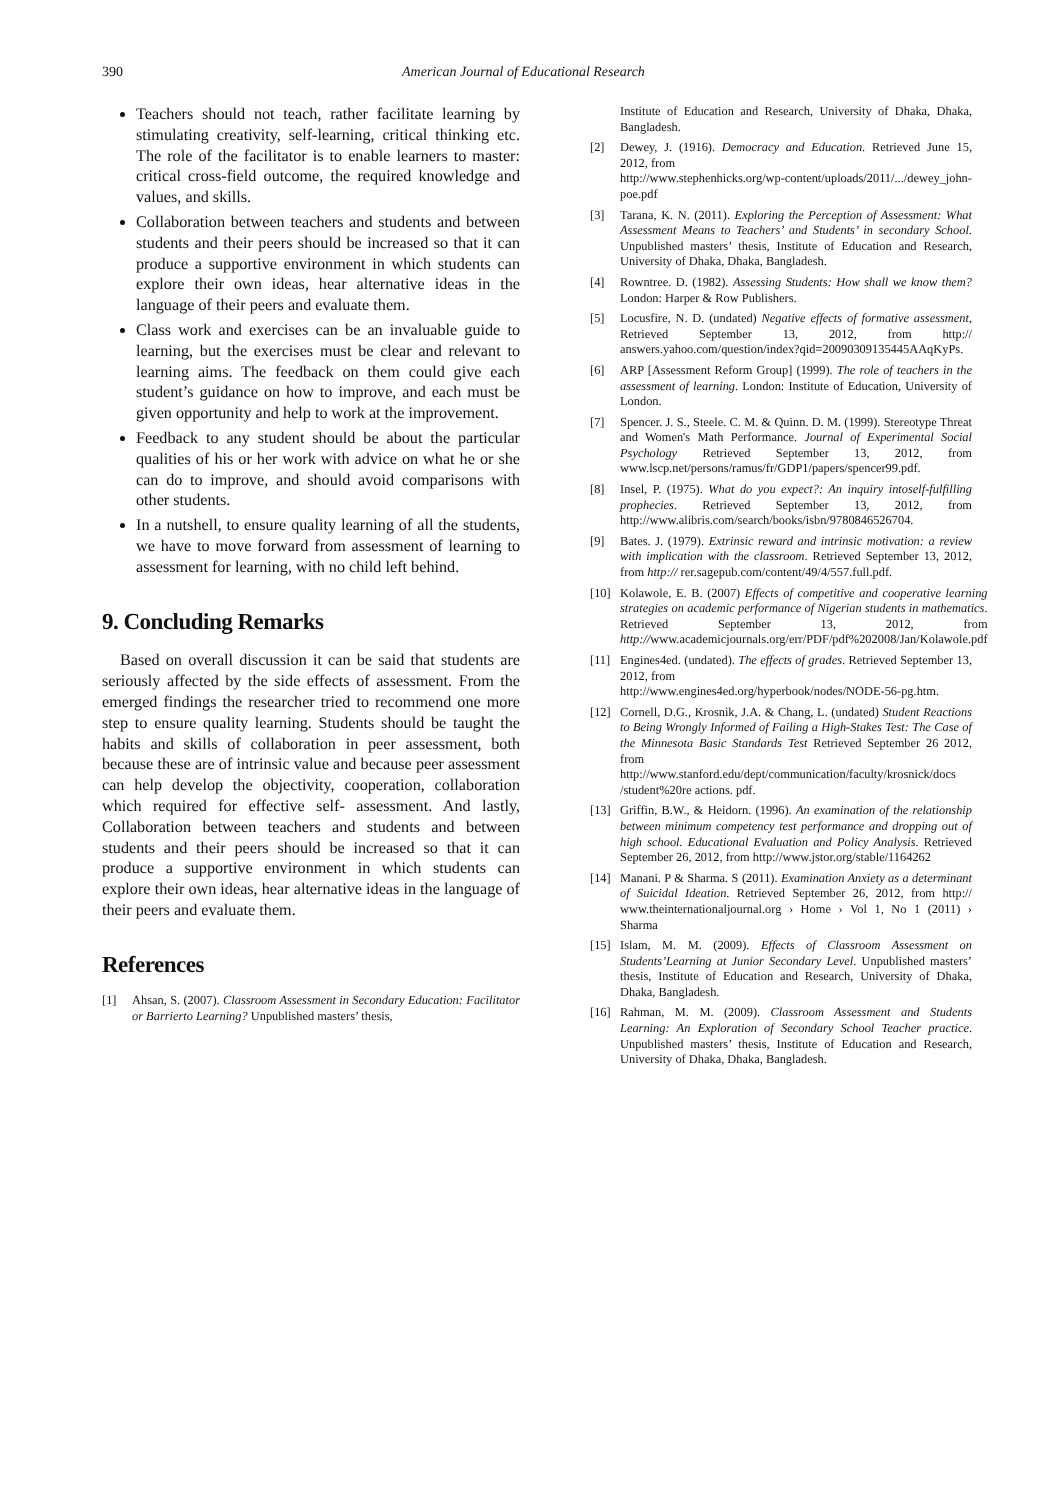390 American Journal of Educational Research
Teachers should not teach, rather facilitate learning by stimulating creativity, self-learning, critical thinking etc. The role of the facilitator is to enable learners to master: critical cross-field outcome, the required knowledge and values, and skills.
Collaboration between teachers and students and between students and their peers should be increased so that it can produce a supportive environment in which students can explore their own ideas, hear alternative ideas in the language of their peers and evaluate them.
Class work and exercises can be an invaluable guide to learning, but the exercises must be clear and relevant to learning aims. The feedback on them could give each student’s guidance on how to improve, and each must be given opportunity and help to work at the improvement.
Feedback to any student should be about the particular qualities of his or her work with advice on what he or she can do to improve, and should avoid comparisons with other students.
In a nutshell, to ensure quality learning of all the students, we have to move forward from assessment of learning to assessment for learning, with no child left behind.
9. Concluding Remarks
Based on overall discussion it can be said that students are seriously affected by the side effects of assessment. From the emerged findings the researcher tried to recommend one more step to ensure quality learning. Students should be taught the habits and skills of collaboration in peer assessment, both because these are of intrinsic value and because peer assessment can help develop the objectivity, cooperation, collaboration which required for effective self- assessment. And lastly, Collaboration between teachers and students and between students and their peers should be increased so that it can produce a supportive environment in which students can explore their own ideas, hear alternative ideas in the language of their peers and evaluate them.
References
[1] Ahsan, S. (2007). Classroom Assessment in Secondary Education: Facilitator or Barrierto Learning? Unpublished masters’ thesis,
Institute of Education and Research, University of Dhaka, Dhaka, Bangladesh.
[2] Dewey, J. (1916). Democracy and Education. Retrieved June 15, 2012, from
http://www.stephenhicks.org/wp-content/uploads/2011/.../dewey_john-poe.pdf
[3] Tarana, K. N. (2011). Exploring the Perception of Assessment: What Assessment Means to Teachers’ and Students’ in secondary School. Unpublished masters’ thesis, Institute of Education and Research, University of Dhaka, Dhaka, Bangladesh.
[4] Rowntree. D. (1982). Assessing Students: How shall we know them? London: Harper & Row Publishers.
[5] Locusfire, N. D. (undated) Negative effects of formative assessment, Retrieved September 13, 2012, from http:// answers.yahoo.com/question/index?qid=20090309135445AAqKyPs.
[6] ARP [Assessment Reform Group] (1999). The role of teachers in the assessment of learning. London: Institute of Education, University of London.
[7] Spencer. J. S., Steele. C. M. & Quinn. D. M. (1999). Stereotype Threat and Women's Math Performance. Journal of Experimental Social Psychology Retrieved September 13, 2012, from www.lscp.net/persons/ramus/fr/GDP1/papers/spencer99.pdf.
[8] Insel, P. (1975). What do you expect?: An inquiry intoself-fulfilling prophecies. Retrieved September 13, 2012, from http://www.alibris.com/search/books/isbn/9780846526704.
[9] Bates. J. (1979). Extrinsic reward and intrinsic motivation: a review with implication with the classroom. Retrieved September 13, 2012, from http:// rer.sagepub.com/content/49/4/557.full.pdf.
[10] Kolawole, E. B. (2007) Effects of competitive and cooperative learning strategies on academic performance of Nigerian students in mathematics. Retrieved September 13, 2012, from http://www.academicjournals.org/err/PDF/pdf%202008/Jan/Kolawole.pdf
[11] Engines4ed. (undated). The effects of grades. Retrieved September 13, 2012, from
http://www.engines4ed.org/hyperbook/nodes/NODE-56-pg.htm.
[12] Cornell, D.G., Krosnik, J.A. & Chang, L. (undated) Student Reactions to Being Wrongly Informed of Failing a High-Stakes Test: The Case of the Minnesota Basic Standards Test Retrieved September 26 2012, from
http://www.stanford.edu/dept/communication/faculty/krosnick/docs /student%20re actions. pdf.
[13] Griffin, B.W., & Heidorn. (1996). An examination of the relationship between minimum competency test performance and dropping out of high school. Educational Evaluation and Policy Analysis. Retrieved September 26, 2012, from http://www.jstor.org/stable/1164262
[14] Manani. P & Sharma. S (2011). Examination Anxiety as a determinant of Suicidal Ideation. Retrieved September 26, 2012, from http:// www.theinternationaljournal.org › Home › Vol 1, No 1 (2011) › Sharma
[15] Islam, M. M. (2009). Effects of Classroom Assessment on Students’Learning at Junior Secondary Level. Unpublished masters’ thesis, Institute of Education and Research, University of Dhaka, Dhaka, Bangladesh.
[16] Rahman, M. M. (2009). Classroom Assessment and Students Learning: An Exploration of Secondary School Teacher practice. Unpublished masters’ thesis, Institute of Education and Research, University of Dhaka, Dhaka, Bangladesh.